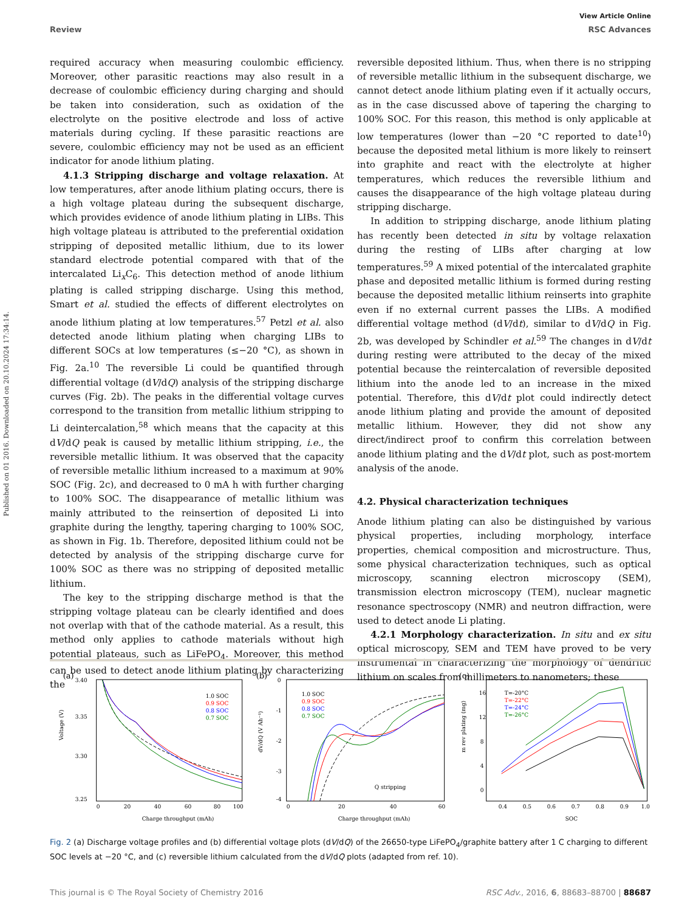Published on 01 2016. Downloaded on 20.10.2024 17:34:14.
View Article Online
Review RSC Advances
required accuracy when measuring coulombic efficiency. Moreover, other parasitic reactions may also result in a decrease of coulombic efficiency during charging and should be taken into consideration, such as oxidation of the electrolyte on the positive electrode and loss of active materials during cycling. If these parasitic reactions are severe, coulombic efficiency may not be used as an efficient indicator for anode lithium plating.
4.1.3 Stripping discharge and voltage relaxation. At low temperatures, after anode lithium plating occurs, there is a high voltage plateau during the subsequent discharge, which provides evidence of anode lithium plating in LIBs. This high voltage plateau is attributed to the preferential oxidation stripping of deposited metallic lithium, due to its lower standard electrode potential compared with that of the intercalated Li<sub>x</sub>C<sub>6</sub>. This detection method of anode lithium plating is called stripping discharge. Using this method, Smart et al. studied the effects of different electrolytes on anode lithium plating at low temperatures.<sup>57</sup> Petzl et al. also detected anode lithium plating when charging LIBs to different SOCs at low temperatures (≤−20 °C), as shown in Fig. 2a.<sup>10</sup> The reversible Li could be quantified through differential voltage (dV/dQ) analysis of the stripping discharge curves (Fig. 2b). The peaks in the differential voltage curves correspond to the transition from metallic lithium stripping to Li deintercalation,<sup>58</sup> which means that the capacity at this dV/dQ peak is caused by metallic lithium stripping, i.e., the reversible metallic lithium. It was observed that the capacity of reversible metallic lithium increased to a maximum at 90% SOC (Fig. 2c), and decreased to 0 mA h with further charging to 100% SOC. The disappearance of metallic lithium was mainly attributed to the reinsertion of deposited Li into graphite during the lengthy, tapering charging to 100% SOC, as shown in Fig. 1b. Therefore, deposited lithium could not be detected by analysis of the stripping discharge curve for 100% SOC as there was no stripping of deposited metallic lithium.
The key to the stripping discharge method is that the stripping voltage plateau can be clearly identified and does not overlap with that of the cathode material. As a result, this method only applies to cathode materials without high potential plateaus, such as LiFePO<sub>4</sub>. Moreover, this method can be used to detect anode lithium plating by characterizing the
reversible deposited lithium. Thus, when there is no stripping of reversible metallic lithium in the subsequent discharge, we cannot detect anode lithium plating even if it actually occurs, as in the case discussed above of tapering the charging to 100% SOC. For this reason, this method is only applicable at low temperatures (lower than −20 °C reported to date<sup>10</sup>) because the deposited metal lithium is more likely to reinsert into graphite and react with the electrolyte at higher temperatures, which reduces the reversible lithium and causes the disappearance of the high voltage plateau during stripping discharge.
In addition to stripping discharge, anode lithium plating has recently been detected in situ by voltage relaxation during the resting of LIBs after charging at low temperatures.<sup>59</sup> A mixed potential of the intercalated graphite phase and deposited metallic lithium is formed during resting because the deposited metallic lithium reinserts into graphite even if no external current passes the LIBs. A modified differential voltage method (dV/dt), similar to dV/dQ in Fig. 2b, was developed by Schindler et al.<sup>59</sup> The changes in dV/dt during resting were attributed to the decay of the mixed potential because the reintercalation of reversible deposited lithium into the anode led to an increase in the mixed potential. Therefore, this dV/dt plot could indirectly detect anode lithium plating and provide the amount of deposited metallic lithium. However, they did not show any direct/indirect proof to confirm this correlation between anode lithium plating and the dV/dt plot, such as post-mortem analysis of the anode.
4.2. Physical characterization techniques
Anode lithium plating can also be distinguished by various physical properties, including morphology, interface properties, chemical composition and microstructure. Thus, some physical characterization techniques, such as optical microscopy, scanning electron microscopy (SEM), transmission electron microscopy (TEM), nuclear magnetic resonance spectroscopy (NMR) and neutron diffraction, were used to detect anode Li plating.
4.2.1 Morphology characterization. In situ and ex situ optical microscopy, SEM and TEM have proved to be very instrumental in characterizing the morphology of dendritic lithium on scales from millimeters to nanometers; these
(a)
3.40
3.35
3.30
3.25
0
20
40
60
80
100
Voltage (V)
Charge throughput (mAh)
1.0 SOC
0.9 SOC
0.8 SOC
0.7 SOC
(b)
0
-1
-2
-3
-4
0
20
40
60
dV/dQ (V Ah⁻¹)
Charge throughput (mAh)
Q stripping
1.0 SOC
0.9 SOC
0.8 SOC
0.7 SOC
(c)
16
12
8
4
0
0.4
0.5
0.6
0.7
0.8
0.9
1.0
m rev plating (mg)
SOC
T=-20°C
T=-22°C
T=-24°C
T=-26°C
Fig. 2 (a) Discharge voltage profiles and (b) differential voltage plots (dV/dQ) of the 26650-type LiFePO<sub>4</sub>/graphite battery after 1 C charging to different SOC levels at −20 °C, and (c) reversible lithium calculated from the dV/dQ plots (adapted from ref. 10).
This journal is © The Royal Society of Chemistry 2016 RSC Adv., 2016, 6, 88683–88700 | 88687